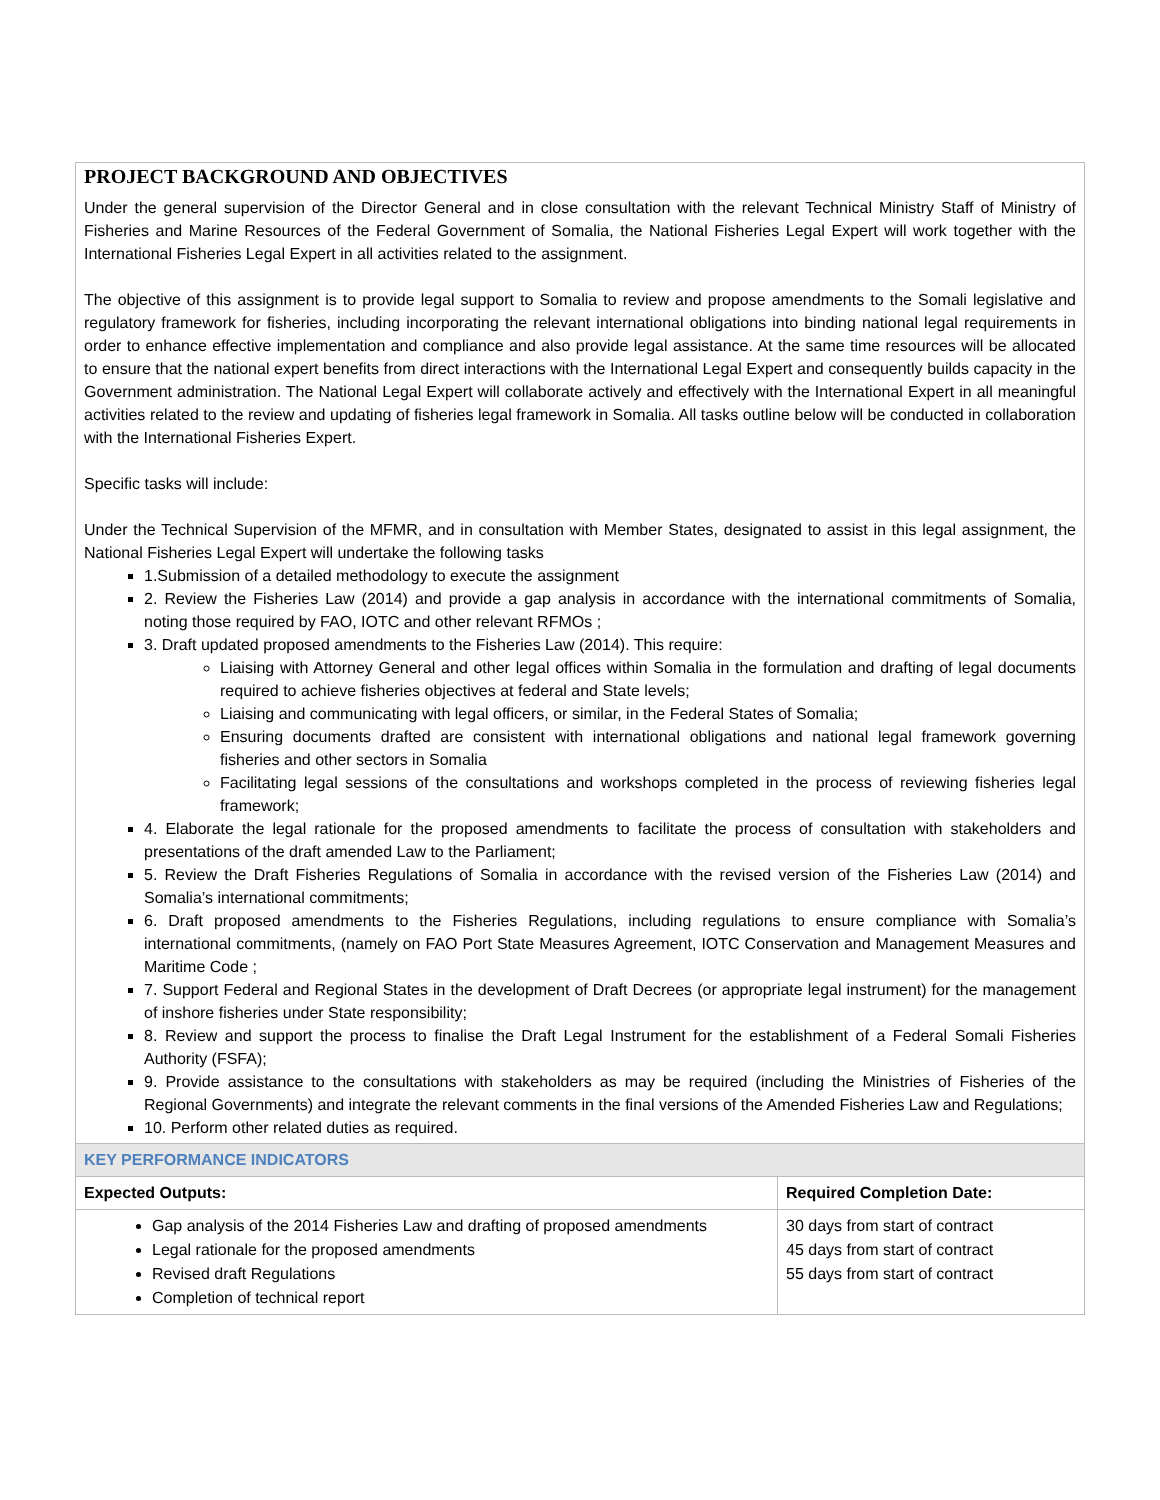PROJECT BACKGROUND AND OBJECTIVES
Under the general supervision of the Director General and in close consultation with the relevant Technical Ministry Staff of Ministry of Fisheries and Marine Resources of the Federal Government of Somalia, the National Fisheries Legal Expert will work together with the International Fisheries Legal Expert in all activities related to the assignment.
The objective of this assignment is to provide legal support to Somalia to review and propose amendments to the Somali legislative and regulatory framework for fisheries, including incorporating the relevant international obligations into binding national legal requirements in order to enhance effective implementation and compliance and also provide legal assistance. At the same time resources will be allocated to ensure that the national expert benefits from direct interactions with the International Legal Expert and consequently builds capacity in the Government administration. The National Legal Expert will collaborate actively and effectively with the International Expert in all meaningful activities related to the review and updating of fisheries legal framework in Somalia. All tasks outline below will be conducted in collaboration with the International Fisheries Expert.
Specific tasks will include:
Under the Technical Supervision of the MFMR, and in consultation with Member States, designated to assist in this legal assignment, the National Fisheries Legal Expert will undertake the following tasks
1.Submission of a detailed methodology to execute the assignment
2. Review the Fisheries Law (2014) and provide a gap analysis in accordance with the international commitments of Somalia, noting those required by FAO, IOTC and other relevant RFMOs ;
3. Draft updated proposed amendments to the Fisheries Law (2014). This require:
Liaising with Attorney General and other legal offices within Somalia in the formulation and drafting of legal documents required to achieve fisheries objectives at federal and State levels;
Liaising and communicating with legal officers, or similar, in the Federal States of Somalia;
Ensuring documents drafted are consistent with international obligations and national legal framework governing fisheries and other sectors in Somalia
Facilitating legal sessions of the consultations and workshops completed in the process of reviewing fisheries legal framework;
4. Elaborate the legal rationale for the proposed amendments to facilitate the process of consultation with stakeholders and presentations of the draft amended Law to the Parliament;
5. Review the Draft Fisheries Regulations of Somalia in accordance with the revised version of the Fisheries Law (2014) and Somalia’s international commitments;
6. Draft proposed amendments to the Fisheries Regulations, including regulations to ensure compliance with Somalia’s international commitments, (namely on FAO Port State Measures Agreement, IOTC Conservation and Management Measures and Maritime Code ;
7. Support Federal and Regional States in the development of Draft Decrees (or appropriate legal instrument) for the management of inshore fisheries under State responsibility;
8. Review and support the process to finalise the Draft Legal Instrument for the establishment of a Federal Somali Fisheries Authority (FSFA);
9. Provide assistance to the consultations with stakeholders as may be required (including the Ministries of Fisheries of the Regional Governments) and integrate the relevant comments in the final versions of the Amended Fisheries Law and Regulations;
10. Perform other related duties as required.
| KEY PERFORMANCE INDICATORS | |
| Expected Outputs: | Required Completion Date: |
| Gap analysis of the 2014 Fisheries Law and drafting of proposed amendments Legal rationale for the proposed amendments Revised draft Regulations Completion of technical report | 30 days from start of contract 45 days from start of contract 55 days from start of contract |